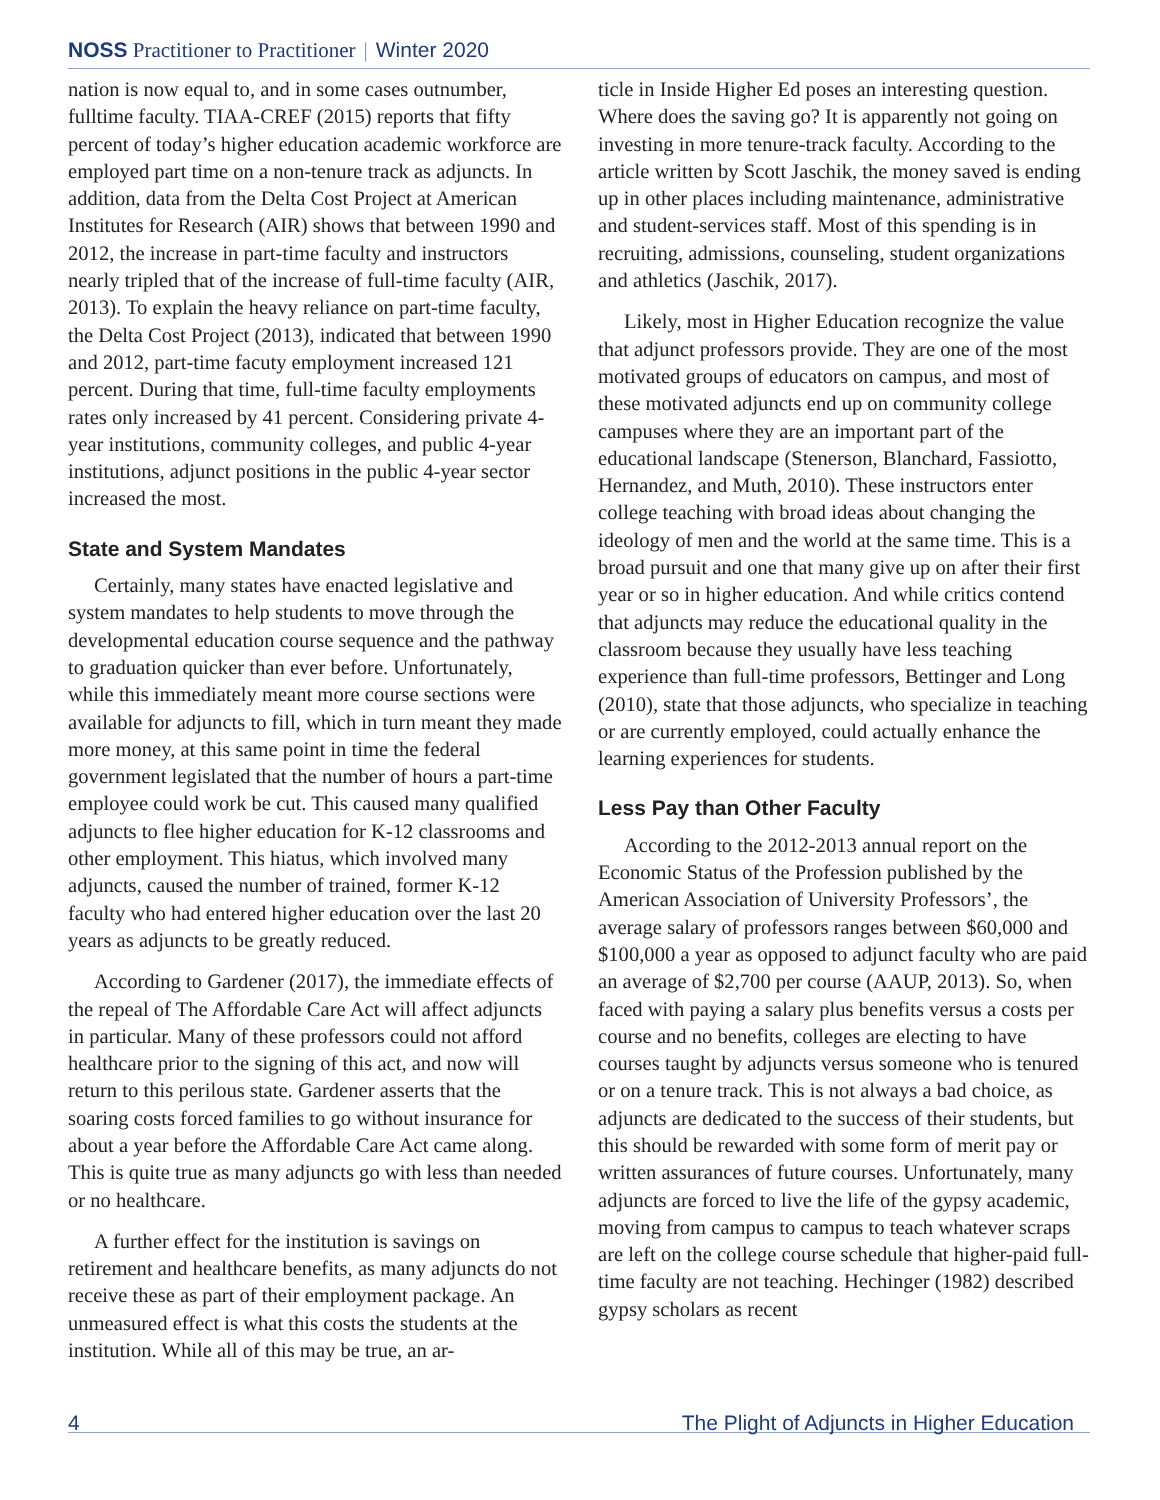NOSS Practitioner to Practitioner | Winter 2020
nation is now equal to, and in some cases outnumber, fulltime faculty. TIAA-CREF (2015) reports that fifty percent of today’s higher education academic workforce are employed part time on a non-tenure track as adjuncts. In addition, data from the Delta Cost Project at American Institutes for Research (AIR) shows that between 1990 and 2012, the increase in part-time faculty and instructors nearly tripled that of the increase of full-time faculty (AIR, 2013). To explain the heavy reliance on part-time faculty, the Delta Cost Project (2013), indicated that between 1990 and 2012, part-time facuty employment increased 121 percent. During that time, full-time faculty employments rates only increased by 41 percent. Considering private 4-year institutions, community colleges, and public 4-year institutions, adjunct positions in the public 4-year sector increased the most.
State and System Mandates
Certainly, many states have enacted legislative and system mandates to help students to move through the developmental education course sequence and the pathway to graduation quicker than ever before. Unfortunately, while this immediately meant more course sections were available for adjuncts to fill, which in turn meant they made more money, at this same point in time the federal government legislated that the number of hours a part-time employee could work be cut. This caused many qualified adjuncts to flee higher education for K-12 classrooms and other employment. This hiatus, which involved many adjuncts, caused the number of trained, former K-12 faculty who had entered higher education over the last 20 years as adjuncts to be greatly reduced.
According to Gardener (2017), the immediate effects of the repeal of The Affordable Care Act will affect adjuncts in particular. Many of these professors could not afford healthcare prior to the signing of this act, and now will return to this perilous state. Gardener asserts that the soaring costs forced families to go without insurance for about a year before the Affordable Care Act came along. This is quite true as many adjuncts go with less than needed or no healthcare.
A further effect for the institution is savings on retirement and healthcare benefits, as many adjuncts do not receive these as part of their employment package. An unmeasured effect is what this costs the students at the institution. While all of this may be true, an ar-
ticle in Inside Higher Ed poses an interesting question. Where does the saving go? It is apparently not going on investing in more tenure-track faculty. According to the article written by Scott Jaschik, the money saved is ending up in other places including maintenance, administrative and student-services staff. Most of this spending is in recruiting, admissions, counseling, student organizations and athletics (Jaschik, 2017).
Likely, most in Higher Education recognize the value that adjunct professors provide. They are one of the most motivated groups of educators on campus, and most of these motivated adjuncts end up on community college campuses where they are an important part of the educational landscape (Stenerson, Blanchard, Fassiotto, Hernandez, and Muth, 2010). These instructors enter college teaching with broad ideas about changing the ideology of men and the world at the same time. This is a broad pursuit and one that many give up on after their first year or so in higher education. And while critics contend that adjuncts may reduce the educational quality in the classroom because they usually have less teaching experience than full-time professors, Bettinger and Long (2010), state that those adjuncts, who specialize in teaching or are currently employed, could actually enhance the learning experiences for students.
Less Pay than Other Faculty
According to the 2012-2013 annual report on the Economic Status of the Profession published by the American Association of University Professors’, the average salary of professors ranges between $60,000 and $100,000 a year as opposed to adjunct faculty who are paid an average of $2,700 per course (AAUP, 2013). So, when faced with paying a salary plus benefits versus a costs per course and no benefits, colleges are electing to have courses taught by adjuncts versus someone who is tenured or on a tenure track. This is not always a bad choice, as adjuncts are dedicated to the success of their students, but this should be rewarded with some form of merit pay or written assurances of future courses. Unfortunately, many adjuncts are forced to live the life of the gypsy academic, moving from campus to campus to teach whatever scraps are left on the college course schedule that higher-paid full-time faculty are not teaching. Hechinger (1982) described gypsy scholars as recent
4 The Plight of Adjuncts in Higher Education